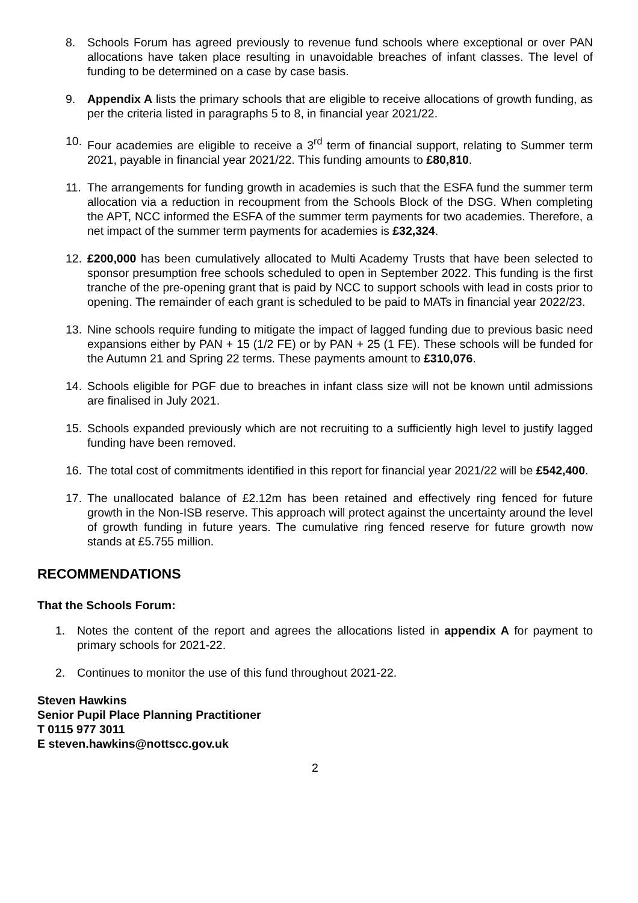8. Schools Forum has agreed previously to revenue fund schools where exceptional or over PAN allocations have taken place resulting in unavoidable breaches of infant classes. The level of funding to be determined on a case by case basis.
9. Appendix A lists the primary schools that are eligible to receive allocations of growth funding, as per the criteria listed in paragraphs 5 to 8, in financial year 2021/22.
10. Four academies are eligible to receive a 3<sup>rd</sup> term of financial support, relating to Summer term 2021, payable in financial year 2021/22. This funding amounts to £80,810.
11. The arrangements for funding growth in academies is such that the ESFA fund the summer term allocation via a reduction in recoupment from the Schools Block of the DSG. When completing the APT, NCC informed the ESFA of the summer term payments for two academies. Therefore, a net impact of the summer term payments for academies is £32,324.
12. £200,000 has been cumulatively allocated to Multi Academy Trusts that have been selected to sponsor presumption free schools scheduled to open in September 2022. This funding is the first tranche of the pre-opening grant that is paid by NCC to support schools with lead in costs prior to opening. The remainder of each grant is scheduled to be paid to MATs in financial year 2022/23.
13. Nine schools require funding to mitigate the impact of lagged funding due to previous basic need expansions either by PAN + 15 (1/2 FE) or by PAN + 25 (1 FE). These schools will be funded for the Autumn 21 and Spring 22 terms. These payments amount to £310,076.
14. Schools eligible for PGF due to breaches in infant class size will not be known until admissions are finalised in July 2021.
15. Schools expanded previously which are not recruiting to a sufficiently high level to justify lagged funding have been removed.
16. The total cost of commitments identified in this report for financial year 2021/22 will be £542,400.
17. The unallocated balance of £2.12m has been retained and effectively ring fenced for future growth in the Non-ISB reserve. This approach will protect against the uncertainty around the level of growth funding in future years. The cumulative ring fenced reserve for future growth now stands at £5.755 million.
RECOMMENDATIONS
That the Schools Forum:
1. Notes the content of the report and agrees the allocations listed in appendix A for payment to primary schools for 2021-22.
2. Continues to monitor the use of this fund throughout 2021-22.
Steven Hawkins
Senior Pupil Place Planning Practitioner
T 0115 977 3011
E steven.hawkins@nottscc.gov.uk
2